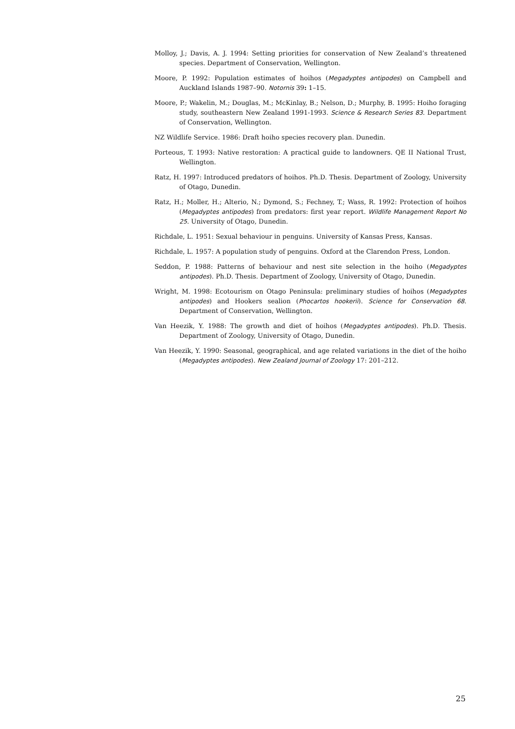Molloy, J.; Davis, A. J. 1994: Setting priorities for conservation of New Zealand’s threatened species. Department of Conservation, Wellington.
Moore, P. 1992: Population estimates of hoihos (Megadyptes antipodes) on Campbell and Auckland Islands 1987–90. Notornis 39: 1–15.
Moore, P.; Wakelin, M.; Douglas, M.; McKinlay, B.; Nelson, D.; Murphy, B. 1995: Hoiho foraging study, southeastern New Zealand 1991-1993. Science & Research Series 83. Department of Conservation, Wellington.
NZ Wildlife Service. 1986: Draft hoiho species recovery plan. Dunedin.
Porteous, T. 1993: Native restoration: A practical guide to landowners. QE II National Trust, Wellington.
Ratz, H. 1997: Introduced predators of hoihos. Ph.D. Thesis. Department of Zoology, University of Otago, Dunedin.
Ratz, H.; Moller, H.; Alterio, N.; Dymond, S.; Fechney, T.; Wass, R. 1992: Protection of hoihos (Megadyptes antipodes) from predators: first year report. Wildlife Management Report No 25. University of Otago, Dunedin.
Richdale, L. 1951: Sexual behaviour in penguins. University of Kansas Press, Kansas.
Richdale, L. 1957: A population study of penguins. Oxford at the Clarendon Press, London.
Seddon, P. 1988: Patterns of behaviour and nest site selection in the hoiho (Megadyptes antipodes). Ph.D. Thesis. Department of Zoology, University of Otago, Dunedin.
Wright, M. 1998: Ecotourism on Otago Peninsula: preliminary studies of hoihos (Megadyptes antipodes) and Hookers sealion (Phocartos hookerii). Science for Conservation 68. Department of Conservation, Wellington.
Van Heezik, Y. 1988: The growth and diet of hoihos (Megadyptes antipodes). Ph.D. Thesis. Department of Zoology, University of Otago, Dunedin.
Van Heezik, Y. 1990: Seasonal, geographical, and age related variations in the diet of the hoiho (Megadyptes antipodes). New Zealand Journal of Zoology 17: 201–212.
25